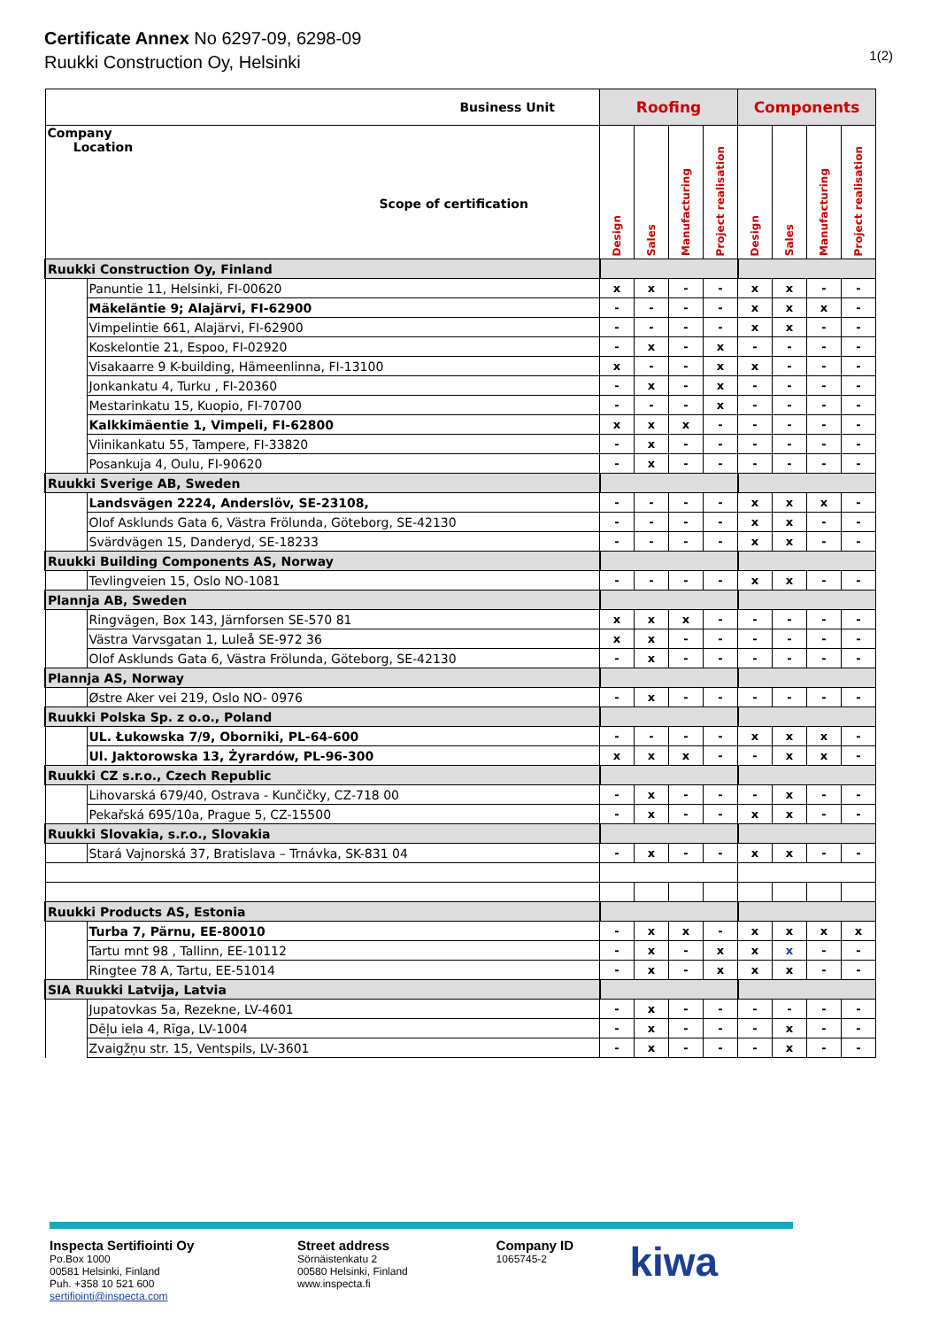Certificate Annex No 6297-09, 6298-09
Ruukki Construction Oy, Helsinki
1(2)
| Business Unit | | Roofing | | | | Components | | | |
| --- | --- | --- | --- | --- | --- | --- | --- | --- | --- |
| Company Location Scope of certification | | Design | Sales | Manufacturing | Project realisation | Design | Sales | Manufacturing | Project realisation |
| Ruukki Construction Oy, Finland | | | | | | | | | |
| | Panuntie 11, Helsinki, FI-00620 | x | x | - | - | x | x | - | - |
| | Mäkeläntie 9; Alajärvi, FI-62900 | - | - | - | - | x | x | x | - |
| | Vimpelintie 661, Alajärvi, FI-62900 | - | - | - | - | x | x | - | - |
| | Koskelontie 21, Espoo, FI-02920 | - | x | - | x | - | - | - | - |
| | Visakaarre 9 K-building, Hämeenlinna, FI-13100 | x | - | - | x | x | - | - | - |
| | Jonkankatu 4, Turku , FI-20360 | - | x | - | x | - | - | - | - |
| | Mestarinkatu 15, Kuopio, FI-70700 | - | - | - | x | - | - | - | - |
| | Kalkkimäentie 1, Vimpeli, FI-62800 | x | x | x | - | - | - | - | - |
| | Viinikankatu 55, Tampere, FI-33820 | - | x | - | - | - | - | - | - |
| | Posankuja 4, Oulu, FI-90620 | - | x | - | - | - | - | - | - |
| Ruukki Sverige AB, Sweden | | | | | | | | | |
| | Landsvägen 2224, Anderslöv, SE-23108, | - | - | - | - | x | x | x | - |
| | Olof Asklunds Gata 6, Västra Frölunda, Göteborg, SE-42130 | - | - | - | - | x | x | - | - |
| | Svärdvägen 15, Danderyd, SE-18233 | - | - | - | - | x | x | - | - |
| Ruukki Building Components AS, Norway | | | | | | | | | |
| | Tevlingveien 15, Oslo NO-1081 | - | - | - | - | x | x | - | - |
| Plannja AB, Sweden | | | | | | | | | |
| | Ringvägen, Box 143, Järnforsen SE-570 81 | x | x | x | - | - | - | - | - |
| | Västra Varvsgatan 1, Luleå SE-972 36 | x | x | - | - | - | - | - | - |
| | Olof Asklunds Gata 6, Västra Frölunda, Göteborg, SE-42130 | - | x | - | - | - | - | - | - |
| Plannja AS, Norway | | | | | | | | | |
| | Østre Aker vei 219, Oslo NO- 0976 | - | x | - | - | - | - | - | - |
| Ruukki Polska Sp. z o.o., Poland | | | | | | | | | |
| | UL. Łukowska 7/9, Oborniki, PL-64-600 | - | - | - | - | x | x | x | - |
| | Ul. Jaktorowska 13, Żyrardów, PL-96-300 | x | x | x | - | - | x | x | - |
| Ruukki CZ s.r.o., Czech Republic | | | | | | | | | |
| | Lihovarská 679/40, Ostrava - Kunčičky, CZ-718 00 | - | x | - | - | - | x | - | - |
| | Pekařská 695/10a, Prague 5, CZ-15500 | - | x | - | - | x | x | - | - |
| Ruukki Slovakia, s.r.o., Slovakia | | | | | | | | | |
| | Stará Vajnorská 37, Bratislava – Trnávka, SK-831 04 | - | x | - | - | x | x | - | - |
| Ruukki Products AS, Estonia | | | | | | | | | |
| | Turba 7, Pärnu, EE-80010 | - | x | x | - | x | x | x | x |
| | Tartu mnt 98 , Tallinn, EE-10112 | - | x | - | x | x | x | - | - |
| | Ringtee 78 A, Tartu, EE-51014 | - | x | - | x | x | x | - | - |
| SIA Ruukki Latvija, Latvia | | | | | | | | | |
| | Jupatovkas 5a, Rezekne, LV-4601 | - | x | - | - | - | - | - | - |
| | Dēļu iela 4, Rīga, LV-1004 | - | x | - | - | - | x | - | - |
| | Zvaigžņu str. 15, Ventspils, LV-3601 | - | x | - | - | - | x | - | - |
Inspecta Sertifiointi Oy
Po.Box 1000
00581 Helsinki, Finland
Puh. +358 10 521 600
sertifiointi@inspecta.com
Street address
Sörnäistenkatu 2
00580 Helsinki, Finland
www.inspecta.fi
Company ID
1065745-2
kiwa